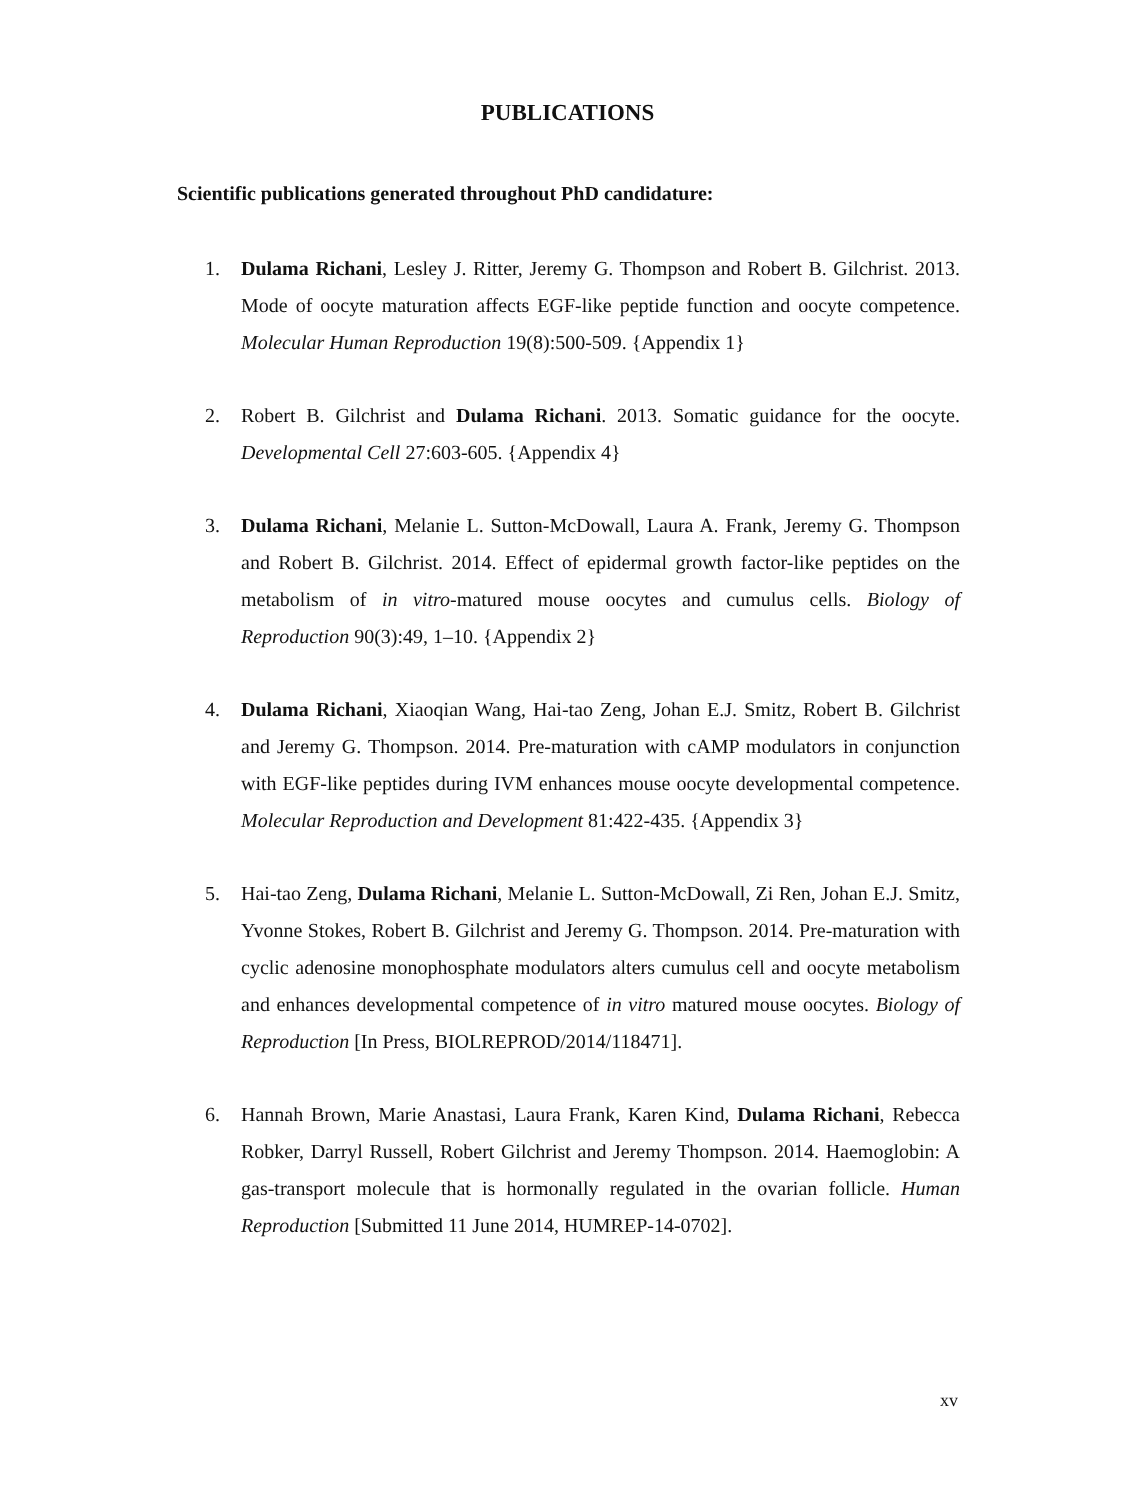PUBLICATIONS
Scientific publications generated throughout PhD candidature:
1. Dulama Richani, Lesley J. Ritter, Jeremy G. Thompson and Robert B. Gilchrist. 2013. Mode of oocyte maturation affects EGF-like peptide function and oocyte competence. Molecular Human Reproduction 19(8):500-509. {Appendix 1}
2. Robert B. Gilchrist and Dulama Richani. 2013. Somatic guidance for the oocyte. Developmental Cell 27:603-605. {Appendix 4}
3. Dulama Richani, Melanie L. Sutton-McDowall, Laura A. Frank, Jeremy G. Thompson and Robert B. Gilchrist. 2014. Effect of epidermal growth factor-like peptides on the metabolism of in vitro-matured mouse oocytes and cumulus cells. Biology of Reproduction 90(3):49, 1–10. {Appendix 2}
4. Dulama Richani, Xiaoqian Wang, Hai-tao Zeng, Johan E.J. Smitz, Robert B. Gilchrist and Jeremy G. Thompson. 2014. Pre-maturation with cAMP modulators in conjunction with EGF-like peptides during IVM enhances mouse oocyte developmental competence. Molecular Reproduction and Development 81:422-435. {Appendix 3}
5. Hai-tao Zeng, Dulama Richani, Melanie L. Sutton-McDowall, Zi Ren, Johan E.J. Smitz, Yvonne Stokes, Robert B. Gilchrist and Jeremy G. Thompson. 2014. Pre-maturation with cyclic adenosine monophosphate modulators alters cumulus cell and oocyte metabolism and enhances developmental competence of in vitro matured mouse oocytes. Biology of Reproduction [In Press, BIOLREPROD/2014/118471].
6. Hannah Brown, Marie Anastasi, Laura Frank, Karen Kind, Dulama Richani, Rebecca Robker, Darryl Russell, Robert Gilchrist and Jeremy Thompson. 2014. Haemoglobin: A gas-transport molecule that is hormonally regulated in the ovarian follicle. Human Reproduction [Submitted 11 June 2014, HUMREP-14-0702].
xv